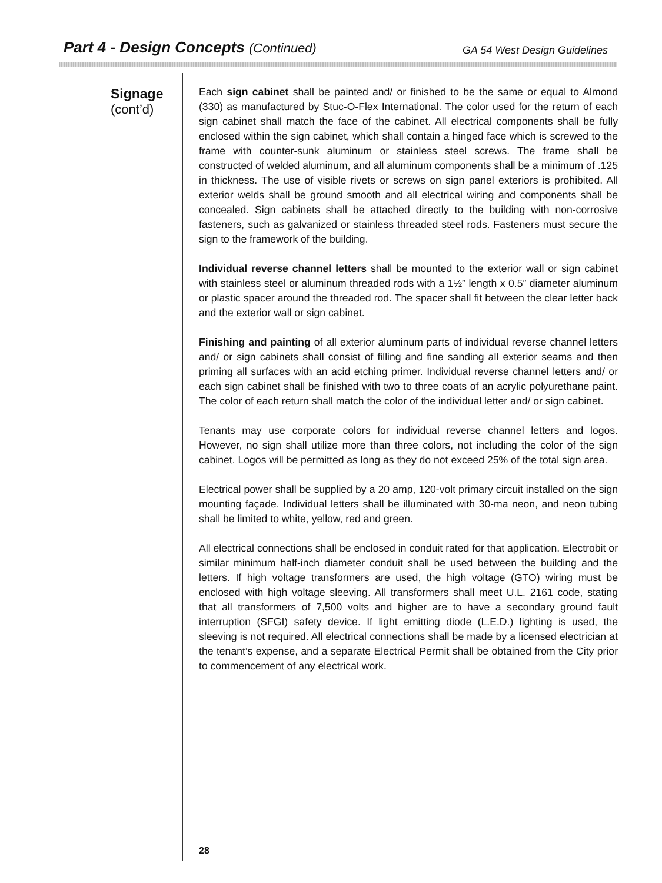Part 4 - Design Concepts (Continued)
GA 54 West Design Guidelines
Signage
(cont’d)
Each sign cabinet shall be painted and/ or finished to be the same or equal to Almond (330) as manufactured by Stuc-O-Flex International. The color used for the return of each sign cabinet shall match the face of the cabinet. All electrical components shall be fully enclosed within the sign cabinet, which shall contain a hinged face which is screwed to the frame with counter-sunk aluminum or stainless steel screws. The frame shall be constructed of welded aluminum, and all aluminum components shall be a minimum of .125 in thickness. The use of visible rivets or screws on sign panel exteriors is prohibited. All exterior welds shall be ground smooth and all electrical wiring and components shall be concealed. Sign cabinets shall be attached directly to the building with non-corrosive fasteners, such as galvanized or stainless threaded steel rods. Fasteners must secure the sign to the framework of the building.
Individual reverse channel letters shall be mounted to the exterior wall or sign cabinet with stainless steel or aluminum threaded rods with a 1½” length x 0.5” diameter aluminum or plastic spacer around the threaded rod. The spacer shall fit between the clear letter back and the exterior wall or sign cabinet.
Finishing and painting of all exterior aluminum parts of individual reverse channel letters and/ or sign cabinets shall consist of filling and fine sanding all exterior seams and then priming all surfaces with an acid etching primer. Individual reverse channel letters and/ or each sign cabinet shall be finished with two to three coats of an acrylic polyurethane paint. The color of each return shall match the color of the individual letter and/ or sign cabinet.
Tenants may use corporate colors for individual reverse channel letters and logos. However, no sign shall utilize more than three colors, not including the color of the sign cabinet. Logos will be permitted as long as they do not exceed 25% of the total sign area.
Electrical power shall be supplied by a 20 amp, 120-volt primary circuit installed on the sign mounting façade. Individual letters shall be illuminated with 30-ma neon, and neon tubing shall be limited to white, yellow, red and green.
All electrical connections shall be enclosed in conduit rated for that application. Electrobit or similar minimum half-inch diameter conduit shall be used between the building and the letters. If high voltage transformers are used, the high voltage (GTO) wiring must be enclosed with high voltage sleeving. All transformers shall meet U.L. 2161 code, stating that all transformers of 7,500 volts and higher are to have a secondary ground fault interruption (SFGI) safety device. If light emitting diode (L.E.D.) lighting is used, the sleeving is not required. All electrical connections shall be made by a licensed electrician at the tenant’s expense, and a separate Electrical Permit shall be obtained from the City prior to commencement of any electrical work.
28